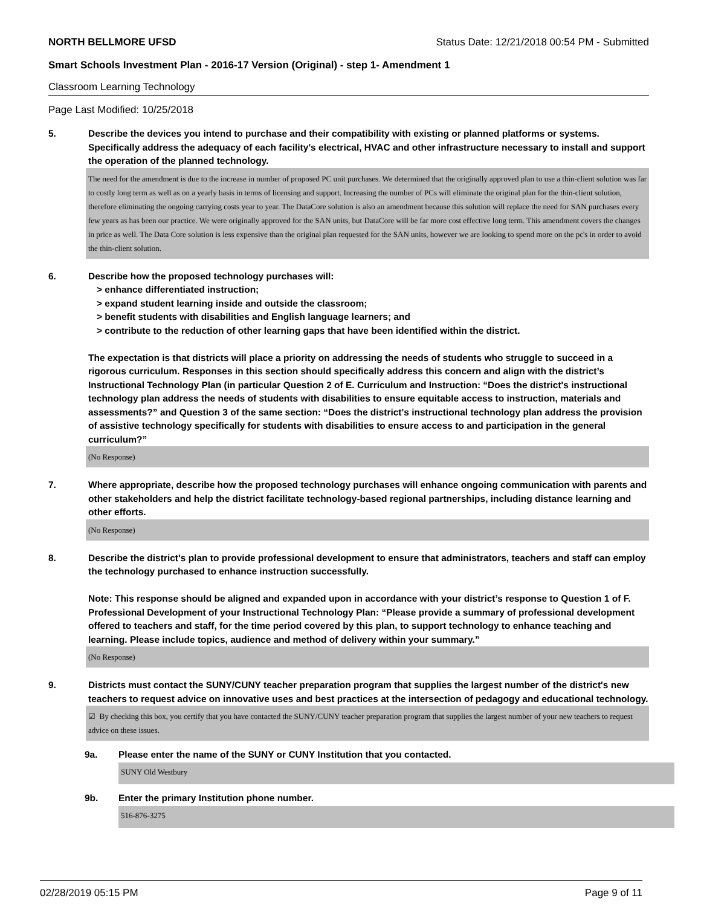NORTH BELLMORE UFSD Status Date: 12/21/2018 00:54 PM - Submitted
Smart Schools Investment Plan - 2016-17 Version (Original) - step 1- Amendment 1
Classroom Learning Technology
Page Last Modified: 10/25/2018
5. Describe the devices you intend to purchase and their compatibility with existing or planned platforms or systems. Specifically address the adequacy of each facility's electrical, HVAC and other infrastructure necessary to install and support the operation of the planned technology.
The need for the amendment is due to the increase in number of proposed PC unit purchases. We determined that the originally approved plan to use a thin-client solution was far to costly long term as well as on a yearly basis in terms of licensing and support. Increasing the number of PCs will eliminate the original plan for the thin-client solution, therefore eliminating the ongoing carrying costs year to year. The DataCore solution is also an amendment because this solution will replace the need for SAN purchases every few years as has been our practice. We were originally approved for the SAN units, but DataCore will be far more cost effective long term. This amendment covers the changes in price as well. The Data Core solution is less expensive than the original plan requested for the SAN units, however we are looking to spend more on the pc's in order to avoid the thin-client solution.
6. Describe how the proposed technology purchases will:
> enhance differentiated instruction;
> expand student learning inside and outside the classroom;
> benefit students with disabilities and English language learners; and
> contribute to the reduction of other learning gaps that have been identified within the district.
The expectation is that districts will place a priority on addressing the needs of students who struggle to succeed in a rigorous curriculum. Responses in this section should specifically address this concern and align with the district’s Instructional Technology Plan (in particular Question 2 of E. Curriculum and Instruction: “Does the district's instructional technology plan address the needs of students with disabilities to ensure equitable access to instruction, materials and assessments?” and Question 3 of the same section: “Does the district's instructional technology plan address the provision of assistive technology specifically for students with disabilities to ensure access to and participation in the general curriculum?”
(No Response)
7. Where appropriate, describe how the proposed technology purchases will enhance ongoing communication with parents and other stakeholders and help the district facilitate technology-based regional partnerships, including distance learning and other efforts.
(No Response)
8. Describe the district's plan to provide professional development to ensure that administrators, teachers and staff can employ the technology purchased to enhance instruction successfully.
Note: This response should be aligned and expanded upon in accordance with your district’s response to Question 1 of F. Professional Development of your Instructional Technology Plan: “Please provide a summary of professional development offered to teachers and staff, for the time period covered by this plan, to support technology to enhance teaching and learning. Please include topics, audience and method of delivery within your summary.”
(No Response)
9. Districts must contact the SUNY/CUNY teacher preparation program that supplies the largest number of the district's new teachers to request advice on innovative uses and best practices at the intersection of pedagogy and educational technology.
☑ By checking this box, you certify that you have contacted the SUNY/CUNY teacher preparation program that supplies the largest number of your new teachers to request advice on these issues.
9a. Please enter the name of the SUNY or CUNY Institution that you contacted.
SUNY Old Westbury
9b. Enter the primary Institution phone number.
516-876-3275
02/28/2019 05:15 PM Page 9 of 11